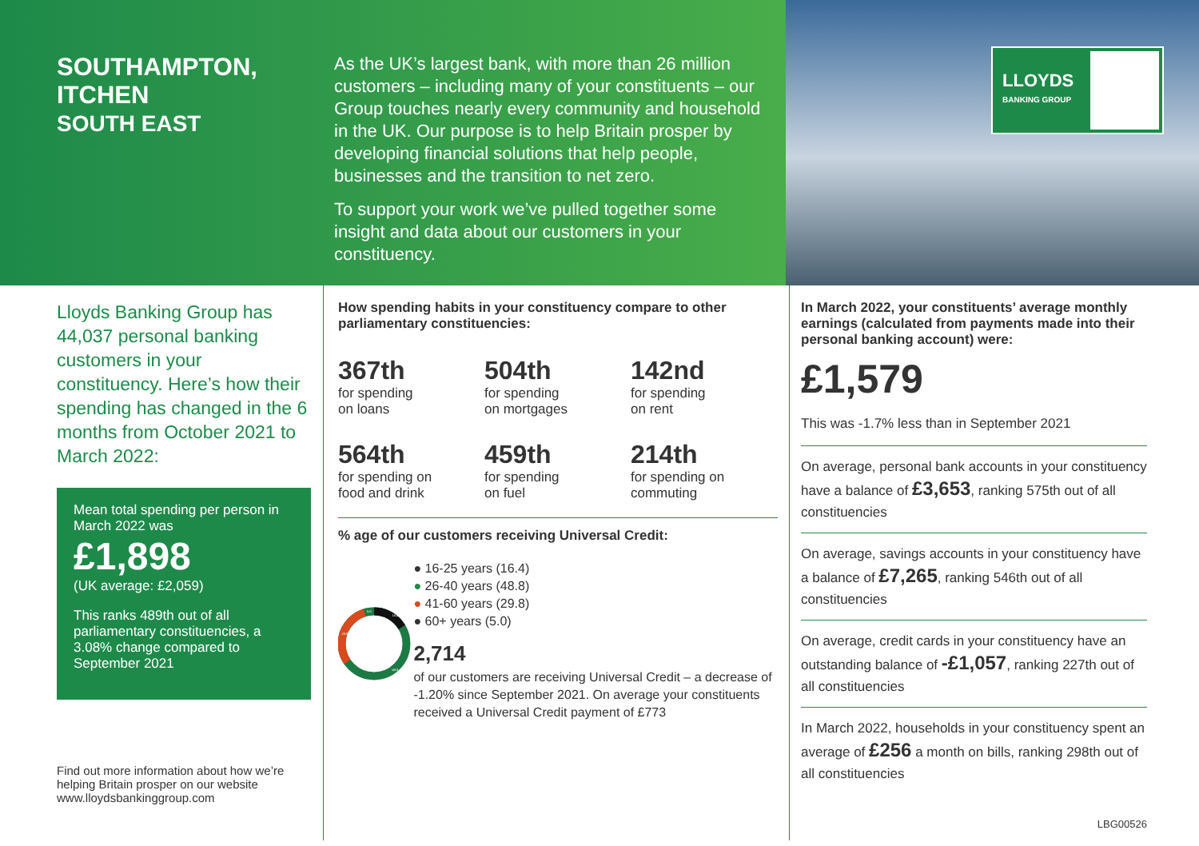SOUTHAMPTON,
ITCHEN
SOUTH EAST
As the UK’s largest bank, with more than 26 million customers – including many of your constituents – our Group touches nearly every community and household in the UK. Our purpose is to help Britain prosper by developing financial solutions that help people, businesses and the transition to net zero.
To support your work we’ve pulled together some insight and data about our customers in your constituency.
LLOYDS
BANKING GROUP
Lloyds Banking Group has 44,037 personal banking customers in your constituency. Here’s how their spending has changed in the 6 months from October 2021 to March 2022:
Mean total spending per person in March 2022 was
£1,898
(UK average: £2,059)
This ranks 489th out of all parliamentary constituencies, a 3.08% change compared to September 2021
Find out more information about how we’re helping Britain prosper on our website www.lloydsbankinggroup.com
How spending habits in your constituency compare to other parliamentary constituencies:
367th
for spending
on loans
504th
for spending
on mortgages
142nd
for spending
on rent
564th
for spending on
food and drink
459th
for spending
on fuel
214th
for spending on
commuting
% age of our customers receiving Universal Credit:
16.4
48.8
29.8
5.0
● 16-25 years (16.4)
● 26-40 years (48.8)
● 41-60 years (29.8)
● 60+ years (5.0)
2,714
of our customers are receiving Universal Credit – a decrease of -1.20% since September 2021. On average your constituents received a Universal Credit payment of £773
In March 2022, your constituents’ average monthly earnings (calculated from payments made into their personal banking account) were:
£1,579
This was -1.7% less than in September 2021
On average, personal bank accounts in your constituency have a balance of £3,653, ranking 575th out of all constituencies
On average, savings accounts in your constituency have a balance of £7,265, ranking 546th out of all constituencies
On average, credit cards in your constituency have an outstanding balance of -£1,057, ranking 227th out of all constituencies
In March 2022, households in your constituency spent an average of £256 a month on bills, ranking 298th out of all constituencies
LBG00526